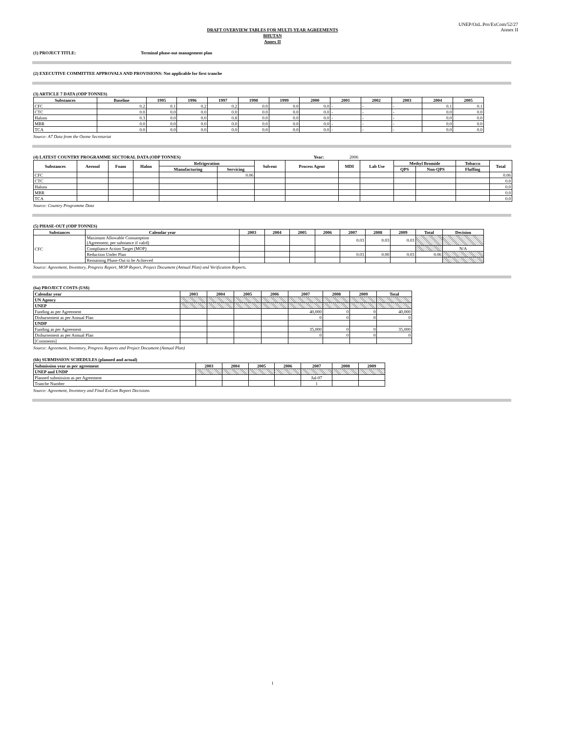UNEP/OzL.Pro/ExCom/52/27
Annex II
DRAFT OVERVIEW TABLES FOR MULTI-YEAR AGREEMENTS
BHUTAN
Annex II
(1) PROJECT TITLE: Terminal phase-out management plan
(2) EXECUTIVE COMMITTEE APPROVALS AND PROVISIONS: Not applicable for first tranche
(3) ARTICLE 7 DATA (ODP TONNES)
| Substances | Baseline | 1995 | 1996 | 1997 | 1998 | 1999 | 2000 | 2001 | 2002 | 2003 | 2004 | 2005 |
| --- | --- | --- | --- | --- | --- | --- | --- | --- | --- | --- | --- | --- |
| CFC | 0.2 | 0.1 | 0.2 | 0.2 | 0.0 | 0.0 | 0.0 | - | - | - | 0.1 | 0.1 |
| CTC | 0.0 | 0.0 | 0.0 | 0.0 | 0.0 | 0.0 | 0.0 | - | - | - | 0.0 | 0.0 |
| Halons | 0.3 | 0.0 | 0.0 | 0.8 | 0.0 | 0.0 | 0.0 | - | - | - | 0.0 | 0.0 |
| MBR | 0.0 | 0.0 | 0.0 | 0.0 | 0.0 | 0.0 | 0.0 | - | - | - | 0.0 | 0.0 |
| TCA | 0.0 | 0.0 | 0.0 | 0.0 | 0.0 | 0.0 | 0.0 | - | - | - | 0.0 | 0.0 |
Source: A7 Data from the Ozone Secretariat
(4) LATEST COUNTRY PROGRAMME SECTORAL DATA (ODP TONNES) Year: 2006
| Substances | Aerosol | Foam | Halon | Refrigeration | | Solvent | Process Agent | MDI | Lab Use | Methyl Bromide | | Tobacco | Total |
| --- | --- | --- | --- | --- | --- | --- | --- | --- | --- | --- | --- | --- | --- |
| | | | | Manufacturing | Servicing | | | | | QPS | Non-QPS | Fluffing | |
| CFC | | | | | 0.06 | | | | | | | | 0.06 |
| CTC | | | | | | | | | | | | | 0.0 |
| Halons | | | | | | | | | | | | | 0.0 |
| MBR | | | | | | | | | | | | | 0.0 |
| TCA | | | | | | | | | | | | | 0.0 |
Source: Country Programme Data
(5) PHASE-OUT (ODP TONNES)
| Substances | Calendar year | 2003 | 2004 | 2005 | 2006 | 2007 | 2008 | 2009 | Total | Decision |
| --- | --- | --- | --- | --- | --- | --- | --- | --- | --- | --- |
| CFC | Maximum Allowable Consumption (Agreement; per substance if valid) | | | | | 0.03 | 0.03 | 0.03 | | |
| | Compliance Action Target (MOP) | | | | | | | | | N/A |
| | Reduction Under Plan | | | | | 0.03 | 0.00 | 0.03 | 0.06 | |
| | Remaining Phase-Out to be Achieved | | | | | | | | | |
Source: Agreement, Inventory, Progress Report, MOP Report, Project Document (Annual Plan) and Verification Reports.
(6a) PROJECT COSTS (US$)
| Calendar year | 2003 | 2004 | 2005 | 2006 | 2007 | 2008 | 2009 | Total |
| --- | --- | --- | --- | --- | --- | --- | --- | --- |
| UN Agency | | | | | | | | |
| UNEP | | | | | | | | |
| Funding as per Agreement | | | | | 40,000 | 0 | 0 | 40,000 |
| Disbursement as per Annual Plan | | | | | 0 | 0 | 0 | 0 |
| UNDP | | | | | | | | |
| Funding as per Agreement | | | | | 35,000 | 0 | 0 | 35,000 |
| Disbursement as per Annual Plan | | | | | 0 | 0 | 0 | 0 |
| [Comments] | | | | | | | | |
Source: Agreement, Inventory, Progress Reports and Project Document (Annual Plan)
(6b) SUBMISSION SCHEDULES (planned and actual)
| Submission year as per agreement | 2003 | 2004 | 2005 | 2006 | 2007 | 2008 | 2009 |
| --- | --- | --- | --- | --- | --- | --- | --- |
| UNEP and UNDP | | | | | | | |
| Planned submission as per Agreement | | | | | Jul-07 | | |
| Tranche Number | | | | | 1 | | |
Source: Agreement, Inventory and Final ExCom Report Decisions
1